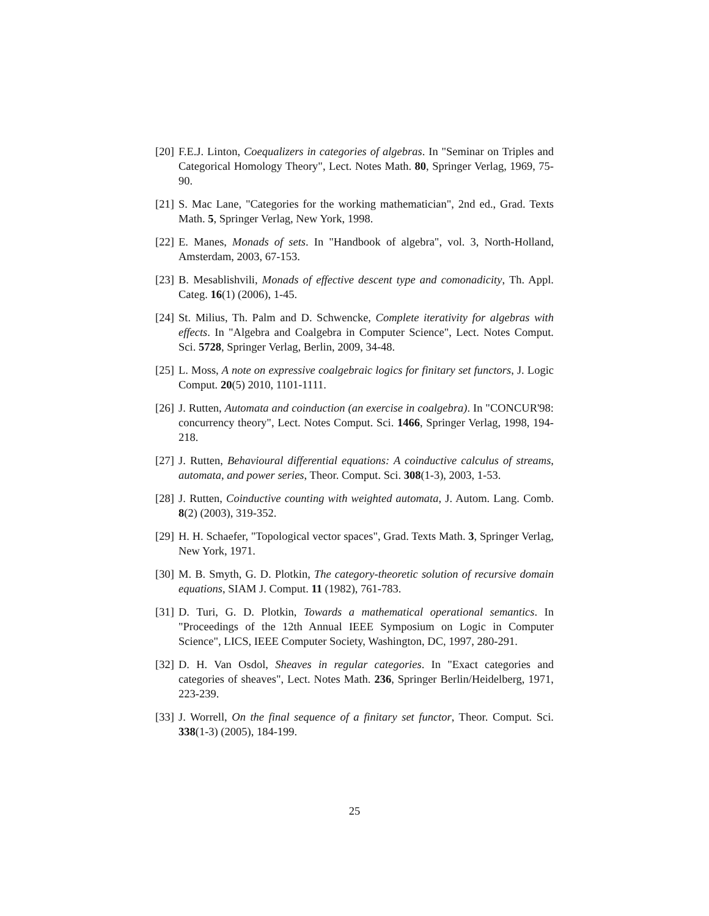[20] F.E.J. Linton, Coequalizers in categories of algebras. In "Seminar on Triples and Categorical Homology Theory", Lect. Notes Math. 80, Springer Verlag, 1969, 75-90.
[21] S. Mac Lane, "Categories for the working mathematician", 2nd ed., Grad. Texts Math. 5, Springer Verlag, New York, 1998.
[22] E. Manes, Monads of sets. In "Handbook of algebra", vol. 3, North-Holland, Amsterdam, 2003, 67-153.
[23] B. Mesablishvili, Monads of effective descent type and comonadicity, Th. Appl. Categ. 16(1) (2006), 1-45.
[24] St. Milius, Th. Palm and D. Schwencke, Complete iterativity for algebras with effects. In "Algebra and Coalgebra in Computer Science", Lect. Notes Comput. Sci. 5728, Springer Verlag, Berlin, 2009, 34-48.
[25] L. Moss, A note on expressive coalgebraic logics for finitary set functors, J. Logic Comput. 20(5) 2010, 1101-1111.
[26] J. Rutten, Automata and coinduction (an exercise in coalgebra). In "CONCUR'98: concurrency theory", Lect. Notes Comput. Sci. 1466, Springer Verlag, 1998, 194-218.
[27] J. Rutten, Behavioural differential equations: A coinductive calculus of streams, automata, and power series, Theor. Comput. Sci. 308(1-3), 2003, 1-53.
[28] J. Rutten, Coinductive counting with weighted automata, J. Autom. Lang. Comb. 8(2) (2003), 319-352.
[29] H. H. Schaefer, "Topological vector spaces", Grad. Texts Math. 3, Springer Verlag, New York, 1971.
[30] M. B. Smyth, G. D. Plotkin, The category-theoretic solution of recursive domain equations, SIAM J. Comput. 11 (1982), 761-783.
[31] D. Turi, G. D. Plotkin, Towards a mathematical operational semantics. In "Proceedings of the 12th Annual IEEE Symposium on Logic in Computer Science", LICS, IEEE Computer Society, Washington, DC, 1997, 280-291.
[32] D. H. Van Osdol, Sheaves in regular categories. In "Exact categories and categories of sheaves", Lect. Notes Math. 236, Springer Berlin/Heidelberg, 1971, 223-239.
[33] J. Worrell, On the final sequence of a finitary set functor, Theor. Comput. Sci. 338(1-3) (2005), 184-199.
25